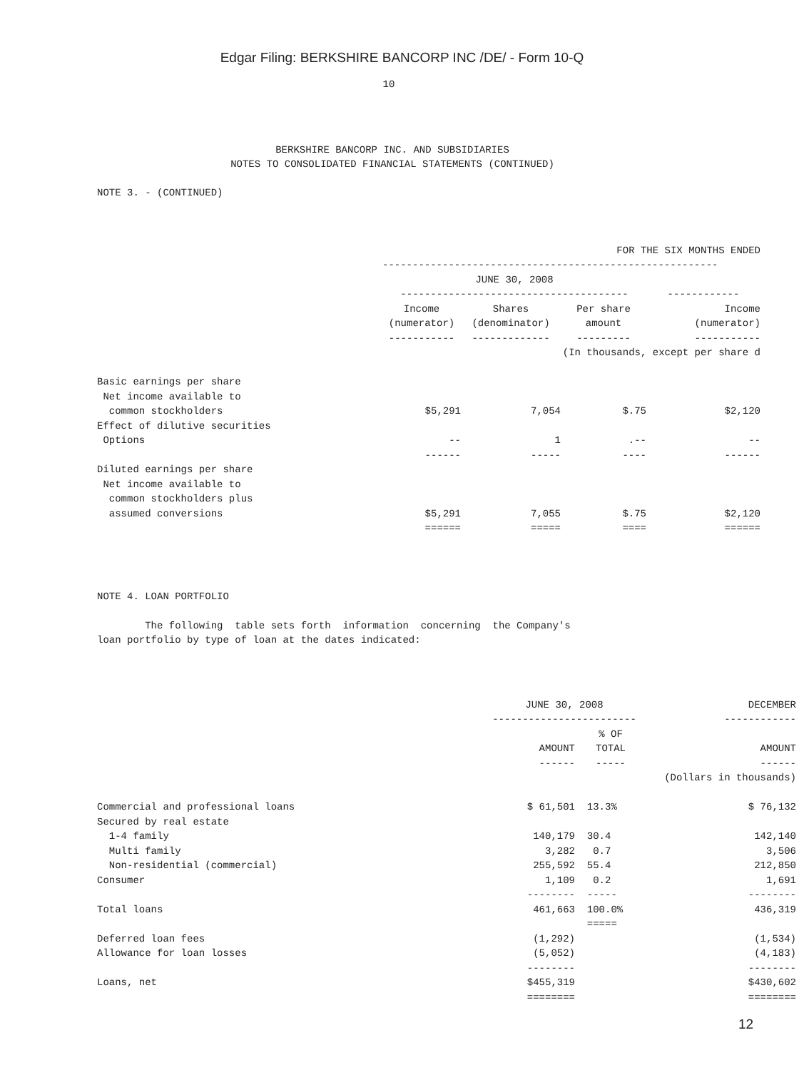Edgar Filing: BERKSHIRE BANCORP INC /DE/ - Form 10-Q
10
BERKSHIRE BANCORP INC. AND SUBSIDIARIES
NOTES TO CONSOLIDATED FINANCIAL STATEMENTS (CONTINUED)
NOTE 3. - (CONTINUED)
| | FOR THE SIX MONTHS ENDED | | | |
| --- | --- | --- | --- | --- |
| | -------------------------------------------------------- | | | |
| | JUNE 30, 2008 | | | |
| | -------------------------------------- | | | ------------ |
| | Income (numerator) | Shares (denominator) | Per share amount | Income (numerator) |
| | ----------- | ------------- | --------- | ----------- |
| | (In thousands, except per share d | | | |
| Basic earnings per share | | | | |
| Net income available to | | | | |
| common stockholders | $5,291 | 7,054 | $.75 | $2,120 |
| Effect of dilutive securities | | | | |
| Options | -- | 1 | .-- | -- |
| | ------ | ----- | ---- | ------ |
| Diluted earnings per share | | | | |
| Net income available to | | | | |
| common stockholders plus | | | | |
| assumed conversions | $5,291 | 7,055 | $.75 | $2,120 |
| | ====== | ===== | ==== | ====== |
NOTE 4. LOAN PORTFOLIO The following table sets forth information concerning the Company's loan portfolio by type of loan at the dates indicated:
| | JUNE 30, 2008 | | DECEMBER |
| --- | --- | --- | --- |
| | ------------------------ | | ------------ |
| | AMOUNT | % OF TOTAL | AMOUNT |
| | ------ | ----- | ------ |
| | (Dollars in thousands) | | |
| Commercial and professional loans | $ 61,501 | 13.3% | $ 76,132 |
| Secured by real estate | | | |
| 1-4 family | 140,179 | 30.4 | 142,140 |
| Multi family | 3,282 | 0.7 | 3,506 |
| Non-residential (commercial) | 255,592 | 55.4 | 212,850 |
| Consumer | 1,109 | 0.2 | 1,691 |
| | -------- | ----- | -------- |
| Total loans | 461,663 | 100.0% | 436,319 |
| | | ===== | |
| Deferred loan fees | (1,292) | | (1,534) |
| Allowance for loan losses | (5,052) | | (4,183) |
| | -------- | | -------- |
| Loans, net | $455,319 | | $430,602 |
| | ======== | | ======== |
12